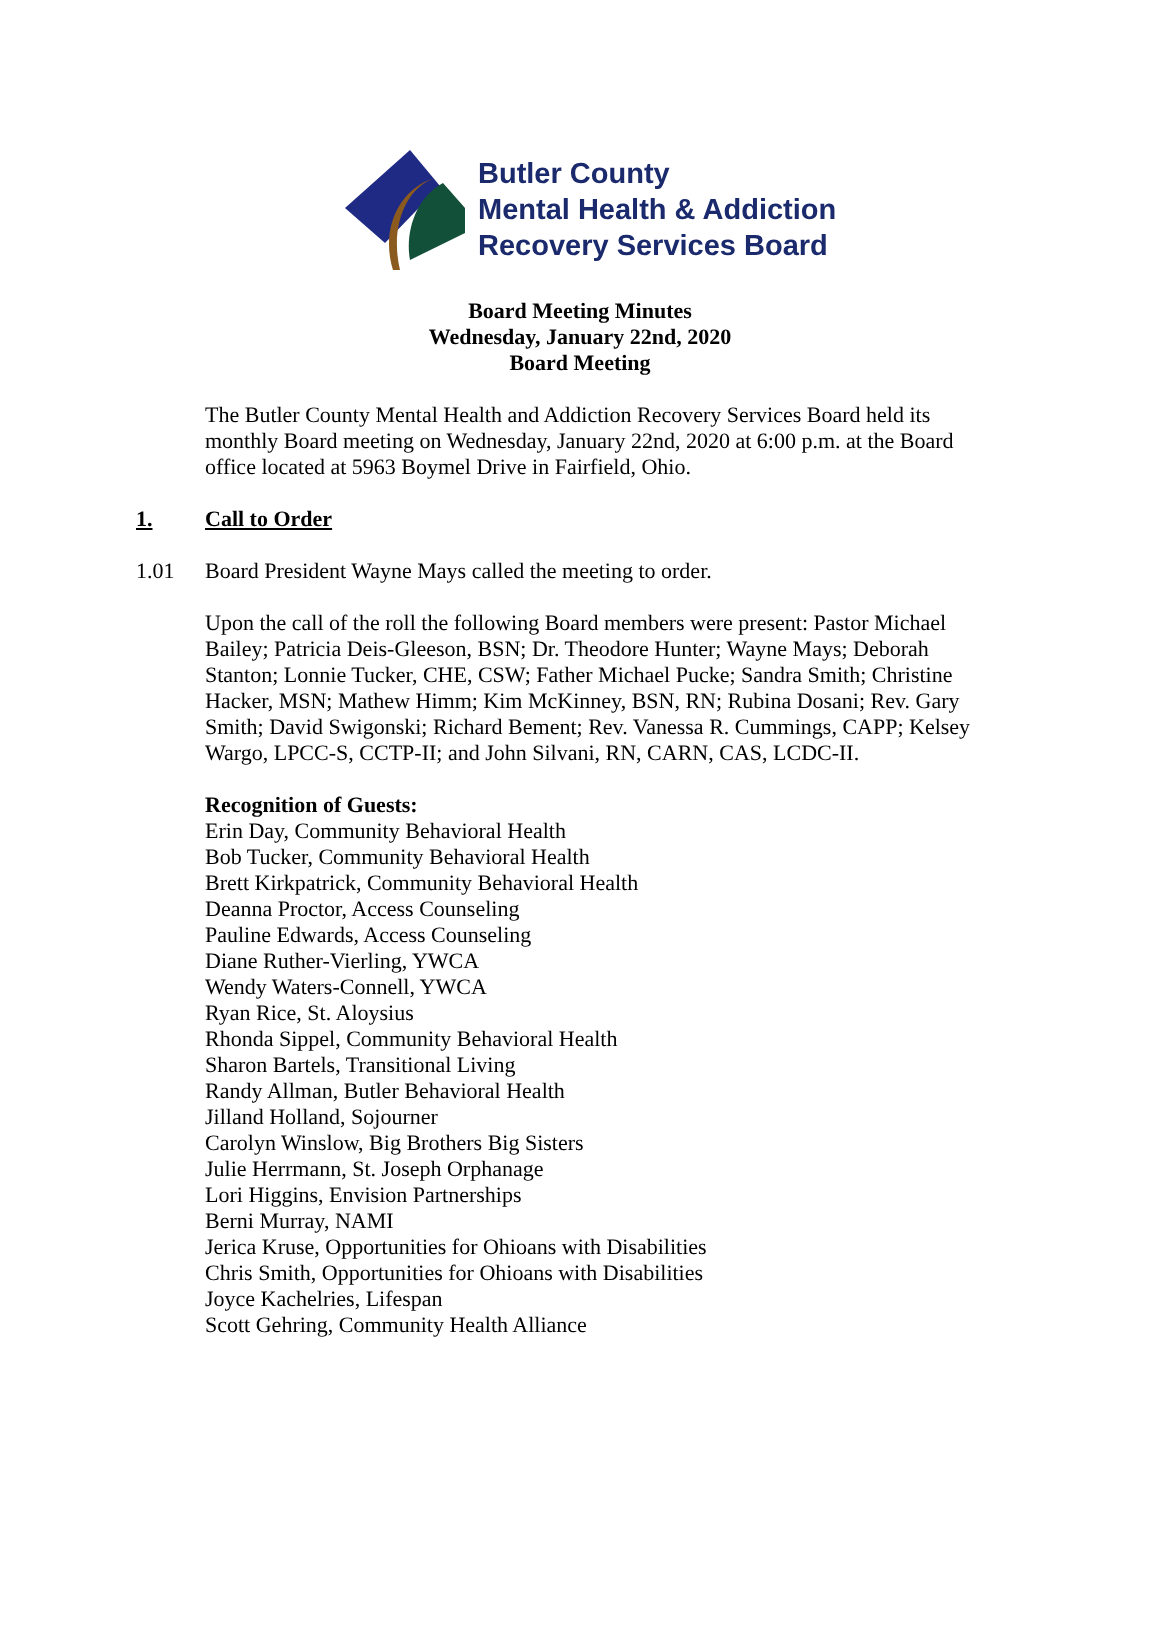Butler County
Mental Health & Addiction
Recovery Services Board
Board Meeting Minutes
Wednesday, January 22nd, 2020
Board Meeting
The Butler County Mental Health and Addiction Recovery Services Board held its monthly Board meeting on Wednesday, January 22nd, 2020 at 6:00 p.m. at the Board office located at 5963 Boymel Drive in Fairfield, Ohio.
1. Call to Order
1.01 Board President Wayne Mays called the meeting to order.
Upon the call of the roll the following Board members were present: Pastor Michael Bailey; Patricia Deis-Gleeson, BSN; Dr. Theodore Hunter; Wayne Mays; Deborah Stanton; Lonnie Tucker, CHE, CSW; Father Michael Pucke; Sandra Smith; Christine Hacker, MSN; Mathew Himm; Kim McKinney, BSN, RN; Rubina Dosani; Rev. Gary Smith; David Swigonski; Richard Bement; Rev. Vanessa R. Cummings, CAPP; Kelsey Wargo, LPCC-S, CCTP-II; and John Silvani, RN, CARN, CAS, LCDC-II.
Recognition of Guests:
Erin Day, Community Behavioral Health
Bob Tucker, Community Behavioral Health
Brett Kirkpatrick, Community Behavioral Health
Deanna Proctor, Access Counseling
Pauline Edwards, Access Counseling
Diane Ruther-Vierling, YWCA
Wendy Waters-Connell, YWCA
Ryan Rice, St. Aloysius
Rhonda Sippel, Community Behavioral Health
Sharon Bartels, Transitional Living
Randy Allman, Butler Behavioral Health
Jilland Holland, Sojourner
Carolyn Winslow, Big Brothers Big Sisters
Julie Herrmann, St. Joseph Orphanage
Lori Higgins, Envision Partnerships
Berni Murray, NAMI
Jerica Kruse, Opportunities for Ohioans with Disabilities
Chris Smith, Opportunities for Ohioans with Disabilities
Joyce Kachelries, Lifespan
Scott Gehring, Community Health Alliance